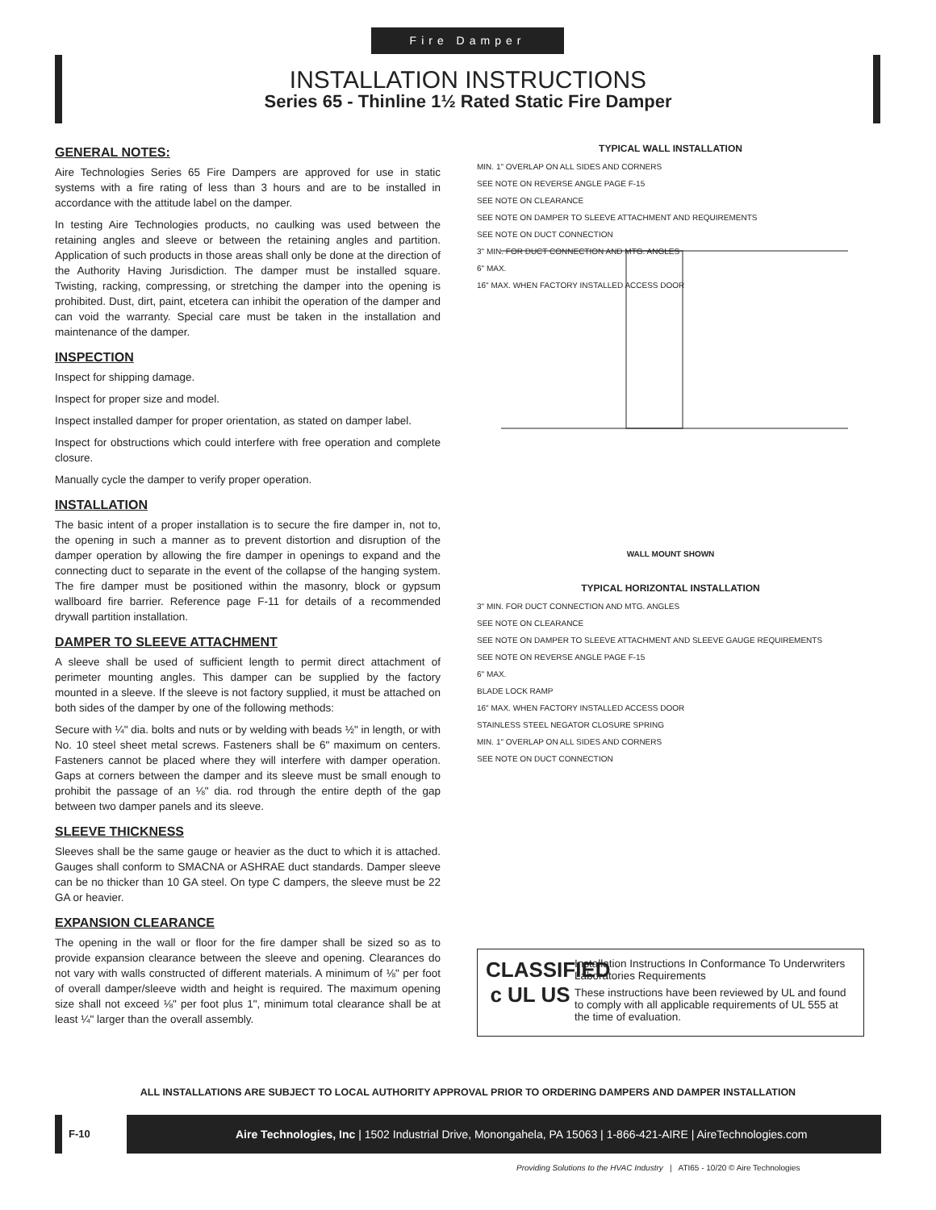Fire Damper
INSTALLATION INSTRUCTIONS
Series 65 - Thinline 1½ Rated Static Fire Damper
GENERAL NOTES:
Aire Technologies Series 65 Fire Dampers are approved for use in static systems with a fire rating of less than 3 hours and are to be installed in accordance with the attitude label on the damper.
In testing Aire Technologies products, no caulking was used between the retaining angles and sleeve or between the retaining angles and partition. Application of such products in those areas shall only be done at the direction of the Authority Having Jurisdiction. The damper must be installed square. Twisting, racking, compressing, or stretching the damper into the opening is prohibited. Dust, dirt, paint, etcetera can inhibit the operation of the damper and can void the warranty. Special care must be taken in the installation and maintenance of the damper.
INSPECTION
Inspect for shipping damage.
Inspect for proper size and model.
Inspect installed damper for proper orientation, as stated on damper label.
Inspect for obstructions which could interfere with free operation and complete closure.
Manually cycle the damper to verify proper operation.
INSTALLATION
The basic intent of a proper installation is to secure the fire damper in, not to, the opening in such a manner as to prevent distortion and disruption of the damper operation by allowing the fire damper in openings to expand and the connecting duct to separate in the event of the collapse of the hanging system. The fire damper must be positioned within the masonry, block or gypsum wallboard fire barrier. Reference page F-11 for details of a recommended drywall partition installation.
DAMPER TO SLEEVE ATTACHMENT
A sleeve shall be used of sufficient length to permit direct attachment of perimeter mounting angles. This damper can be supplied by the factory mounted in a sleeve. If the sleeve is not factory supplied, it must be attached on both sides of the damper by one of the following methods:
Secure with ¼" dia. bolts and nuts or by welding with beads ½" in length, or with No. 10 steel sheet metal screws. Fasteners shall be 6" maximum on centers. Fasteners cannot be placed where they will interfere with damper operation. Gaps at corners between the damper and its sleeve must be small enough to prohibit the passage of an ⅛" dia. rod through the entire depth of the gap between two damper panels and its sleeve.
SLEEVE THICKNESS
Sleeves shall be the same gauge or heavier as the duct to which it is attached. Gauges shall conform to SMACNA or ASHRAE duct standards. Damper sleeve can be no thicker than 10 GA steel. On type C dampers, the sleeve must be 22 GA or heavier.
EXPANSION CLEARANCE
The opening in the wall or floor for the fire damper shall be sized so as to provide expansion clearance between the sleeve and opening. Clearances do not vary with walls constructed of different materials. A minimum of ⅛" per foot of overall damper/sleeve width and height is required. The maximum opening size shall not exceed ⅛" per foot plus 1", minimum total clearance shall be at least ¼" larger than the overall assembly.
TYPICAL WALL INSTALLATION
MIN. 1" OVERLAP ON ALL SIDES AND CORNERS
SEE NOTE ON REVERSE ANGLE PAGE F-15
SEE NOTE ON CLEARANCE
SEE NOTE ON DAMPER TO SLEEVE ATTACHMENT AND REQUIREMENTS
SEE NOTE ON DUCT CONNECTION
3" MIN. FOR DUCT CONNECTION AND MTG. ANGLES
6" MAX.
16" MAX. WHEN FACTORY INSTALLED ACCESS DOOR
WALL MOUNT SHOWN
TYPICAL HORIZONTAL INSTALLATION
3" MIN. FOR DUCT CONNECTION AND MTG. ANGLES
SEE NOTE ON CLEARANCE
SEE NOTE ON DAMPER TO SLEEVE ATTACHMENT AND SLEEVE GAUGE REQUIREMENTS
SEE NOTE ON REVERSE ANGLE PAGE F-15
6" MAX.
BLADE LOCK RAMP
16" MAX. WHEN FACTORY INSTALLED ACCESS DOOR
STAINLESS STEEL NEGATOR CLOSURE SPRING
MIN. 1" OVERLAP ON ALL SIDES AND CORNERS
SEE NOTE ON DUCT CONNECTION
CLASSIFIED
c UL US
Installation Instructions In Conformance To Underwriters Laboratories Requirements
These instructions have been reviewed by UL and found to comply with all applicable requirements of UL 555 at the time of evaluation.
ALL INSTALLATIONS ARE SUBJECT TO LOCAL AUTHORITY APPROVAL PRIOR TO ORDERING DAMPERS AND DAMPER INSTALLATION
F-10 Aire Technologies, Inc | 1502 Industrial Drive, Monongahela, PA 15063 | 1-866-421-AIRE | AireTechnologies.com
Providing Solutions to the HVAC Industry | ATI65 - 10/20 © Aire Technologies